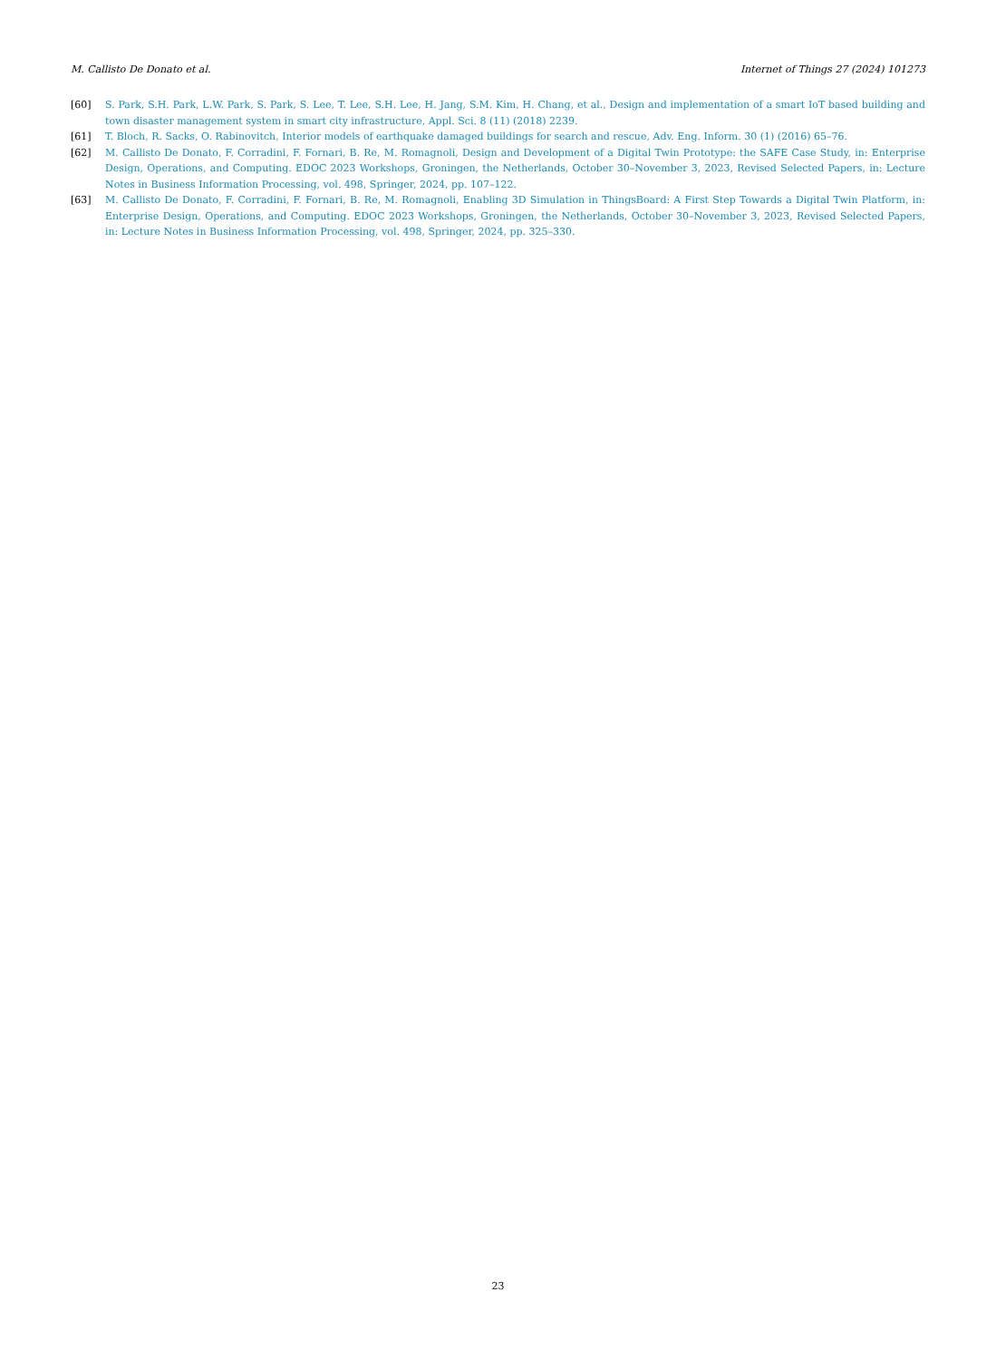M. Callisto De Donato et al. Internet of Things 27 (2024) 101273
[60] S. Park, S.H. Park, L.W. Park, S. Park, S. Lee, T. Lee, S.H. Lee, H. Jang, S.M. Kim, H. Chang, et al., Design and implementation of a smart IoT based building and town disaster management system in smart city infrastructure, Appl. Sci. 8 (11) (2018) 2239.
[61] T. Bloch, R. Sacks, O. Rabinovitch, Interior models of earthquake damaged buildings for search and rescue, Adv. Eng. Inform. 30 (1) (2016) 65–76.
[62] M. Callisto De Donato, F. Corradini, F. Fornari, B. Re, M. Romagnoli, Design and Development of a Digital Twin Prototype: the SAFE Case Study, in: Enterprise Design, Operations, and Computing. EDOC 2023 Workshops, Groningen, the Netherlands, October 30–November 3, 2023, Revised Selected Papers, in: Lecture Notes in Business Information Processing, vol. 498, Springer, 2024, pp. 107–122.
[63] M. Callisto De Donato, F. Corradini, F. Fornari, B. Re, M. Romagnoli, Enabling 3D Simulation in ThingsBoard: A First Step Towards a Digital Twin Platform, in: Enterprise Design, Operations, and Computing. EDOC 2023 Workshops, Groningen, the Netherlands, October 30–November 3, 2023, Revised Selected Papers, in: Lecture Notes in Business Information Processing, vol. 498, Springer, 2024, pp. 325–330.
23